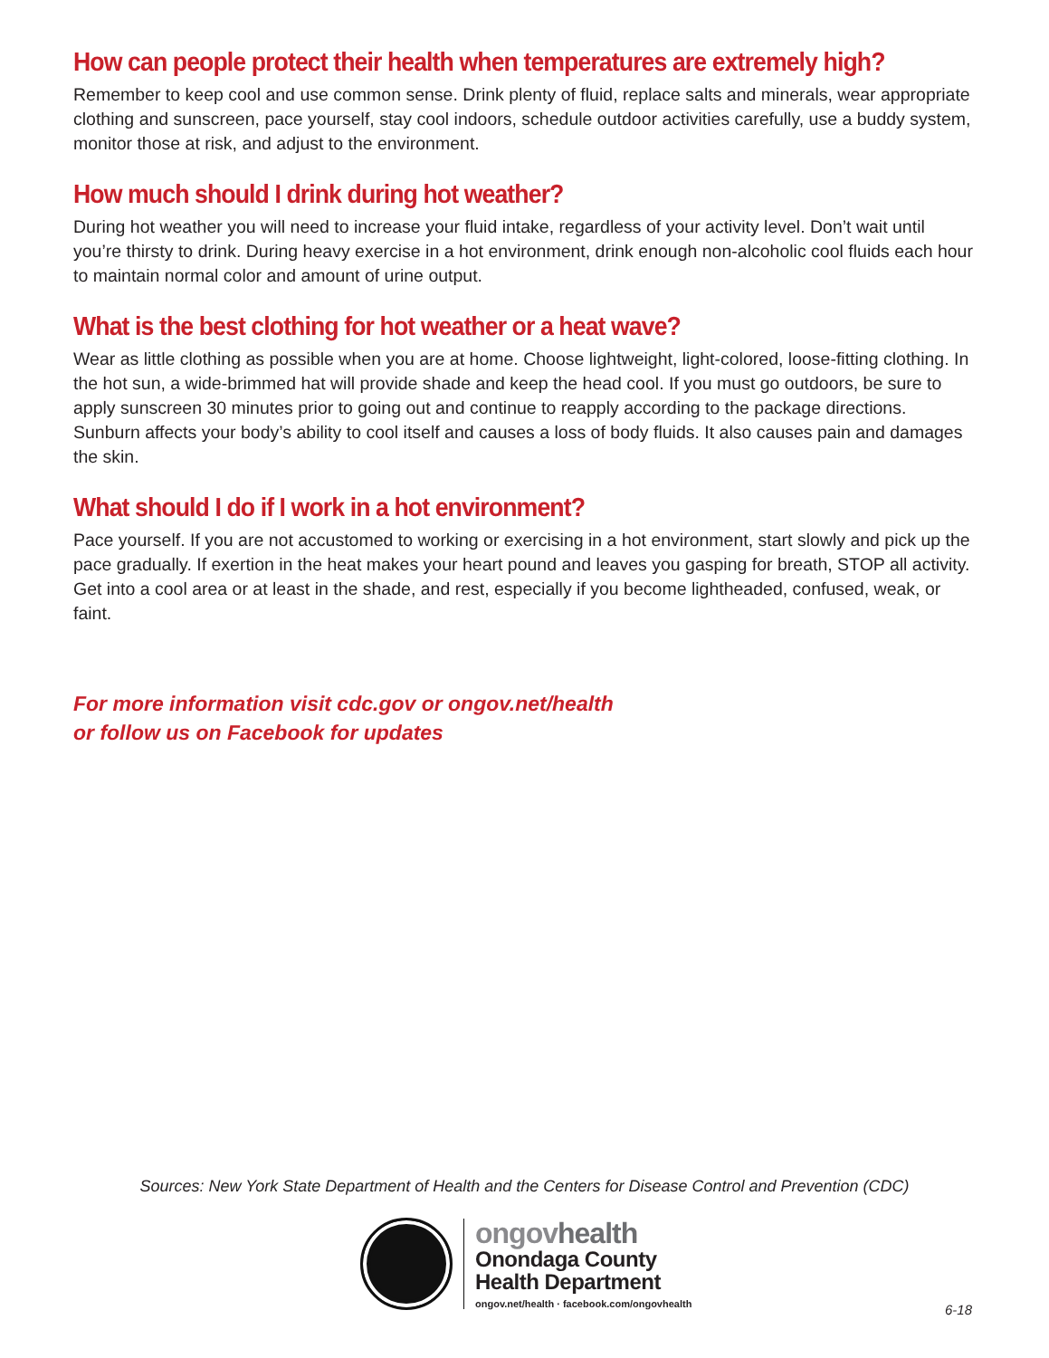How can people protect their health when temperatures are extremely high?
Remember to keep cool and use common sense. Drink plenty of fluid, replace salts and minerals, wear appropriate clothing and sunscreen, pace yourself, stay cool indoors, schedule outdoor activities carefully, use a buddy system, monitor those at risk, and adjust to the environment.
How much should I drink during hot weather?
During hot weather you will need to increase your fluid intake, regardless of your activity level. Don’t wait until you’re thirsty to drink. During heavy exercise in a hot environment, drink enough non-alcoholic cool fluids each hour to maintain normal color and amount of urine output.
What is the best clothing for hot weather or a heat wave?
Wear as little clothing as possible when you are at home. Choose lightweight, light-colored, loose-fitting clothing. In the hot sun, a wide-brimmed hat will provide shade and keep the head cool. If you must go outdoors, be sure to apply sunscreen 30 minutes prior to going out and continue to reapply according to the package directions. Sunburn affects your body’s ability to cool itself and causes a loss of body fluids. It also causes pain and damages the skin.
What should I do if I work in a hot environment?
Pace yourself. If you are not accustomed to working or exercising in a hot environment, start slowly and pick up the pace gradually. If exertion in the heat makes your heart pound and leaves you gasping for breath, STOP all activity. Get into a cool area or at least in the shade, and rest, especially if you become lightheaded, confused, weak, or faint.
For more information visit cdc.gov or ongov.net/health
or follow us on Facebook for updates
Sources: New York State Department of Health and the Centers for Disease Control and Prevention (CDC)
ongovhealth
Onondaga County
Health Department
ongov.net/health · facebook.com/ongovhealth
6-18